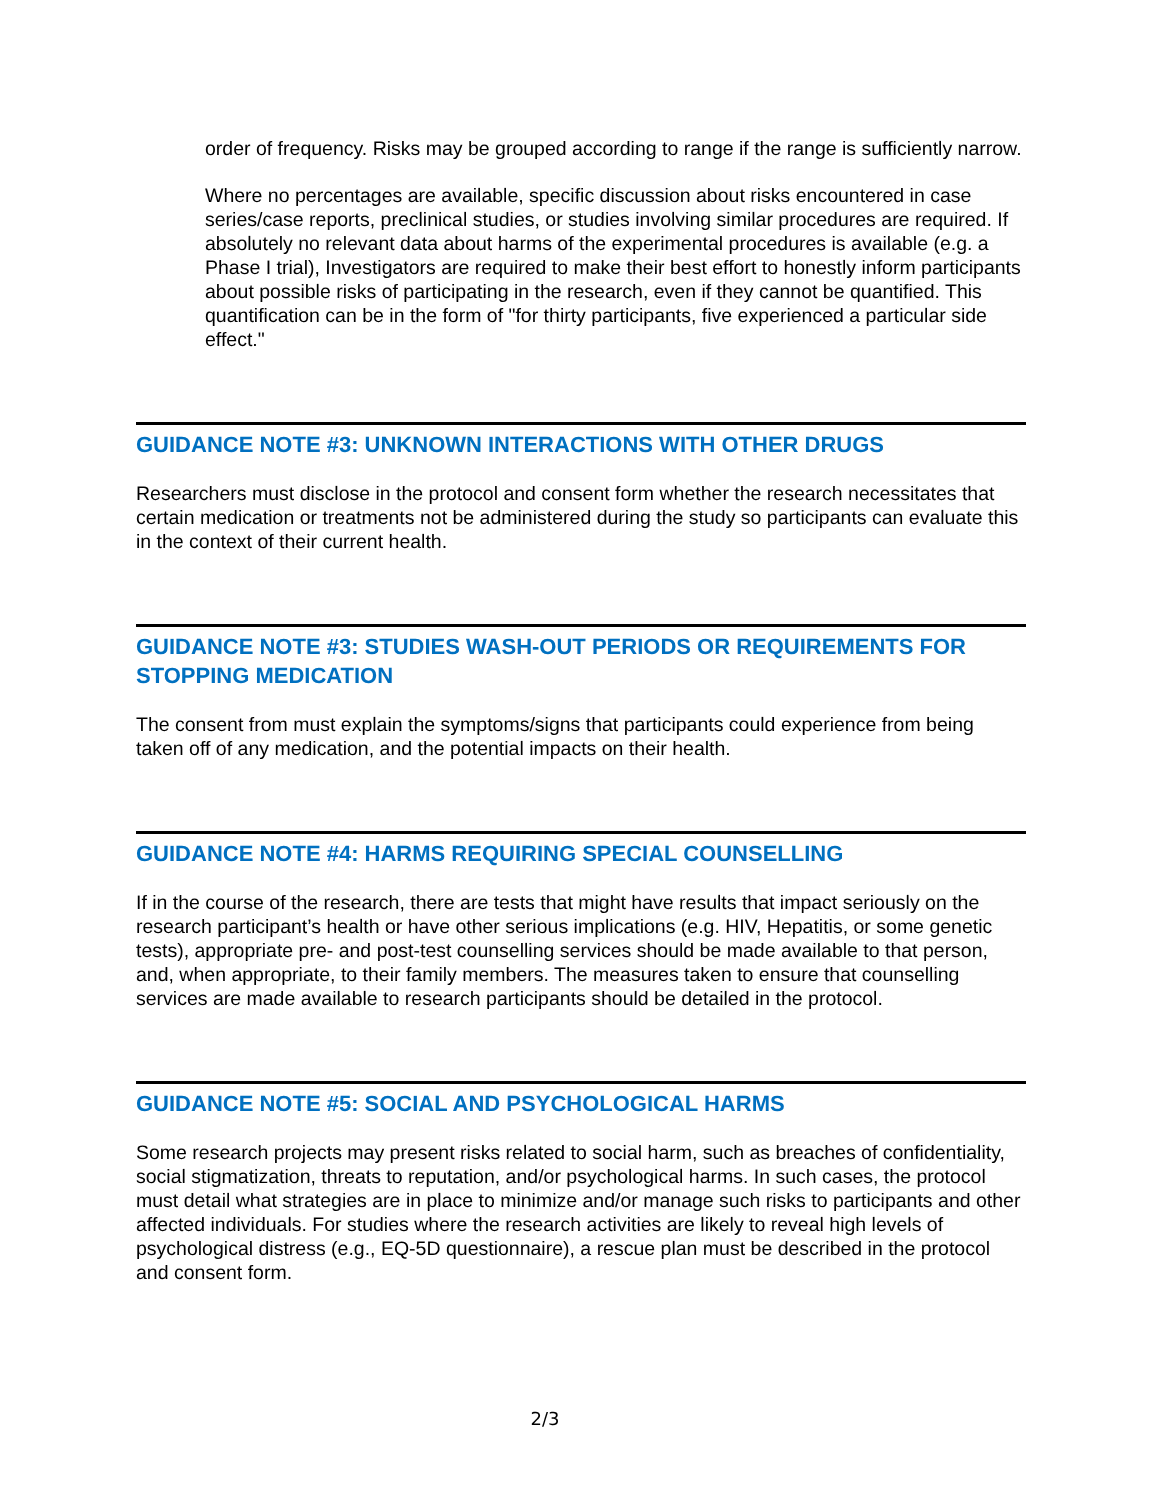order of frequency. Risks may be grouped according to range if the range is sufficiently narrow.
Where no percentages are available, specific discussion about risks encountered in case series/case reports, preclinical studies, or studies involving similar procedures are required. If absolutely no relevant data about harms of the experimental procedures is available (e.g. a Phase I trial), Investigators are required to make their best effort to honestly inform participants about possible risks of participating in the research, even if they cannot be quantified. This quantification can be in the form of "for thirty participants, five experienced a particular side effect."
GUIDANCE NOTE #3: UNKNOWN INTERACTIONS WITH OTHER DRUGS
Researchers must disclose in the protocol and consent form whether the research necessitates that certain medication or treatments not be administered during the study so participants can evaluate this in the context of their current health.
GUIDANCE NOTE #3: STUDIES WASH-OUT PERIODS OR REQUIREMENTS FOR STOPPING MEDICATION
The consent from must explain the symptoms/signs that participants could experience from being taken off of any medication, and the potential impacts on their health.
GUIDANCE NOTE #4: HARMS REQUIRING SPECIAL COUNSELLING
If in the course of the research, there are tests that might have results that impact seriously on the research participant’s health or have other serious implications (e.g. HIV, Hepatitis, or some genetic tests), appropriate pre- and post-test counselling services should be made available to that person, and, when appropriate, to their family members. The measures taken to ensure that counselling services are made available to research participants should be detailed in the protocol.
GUIDANCE NOTE #5: SOCIAL AND PSYCHOLOGICAL HARMS
Some research projects may present risks related to social harm, such as breaches of confidentiality, social stigmatization, threats to reputation, and/or psychological harms. In such cases, the protocol must detail what strategies are in place to minimize and/or manage such risks to participants and other affected individuals. For studies where the research activities are likely to reveal high levels of psychological distress (e.g., EQ-5D questionnaire), a rescue plan must be described in the protocol and consent form.
2/3